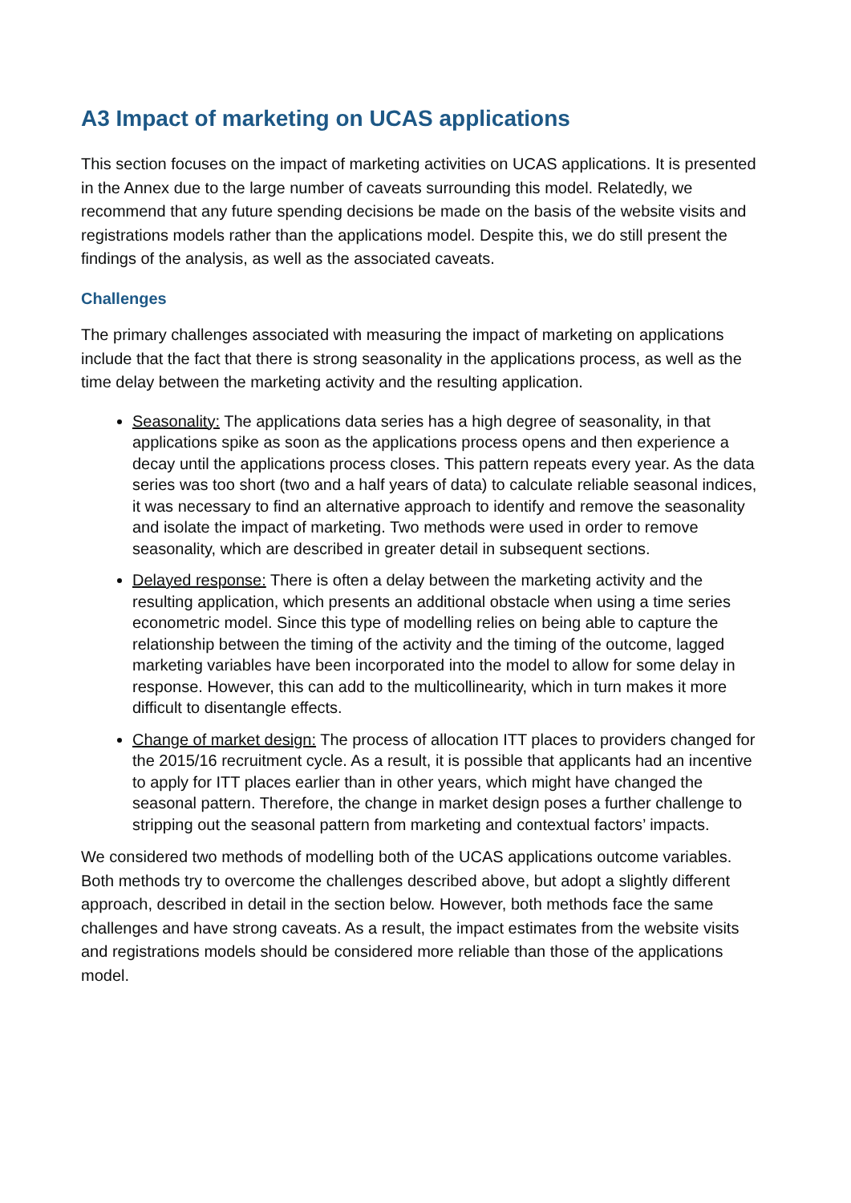A3 Impact of marketing on UCAS applications
This section focuses on the impact of marketing activities on UCAS applications. It is presented in the Annex due to the large number of caveats surrounding this model. Relatedly, we recommend that any future spending decisions be made on the basis of the website visits and registrations models rather than the applications model. Despite this, we do still present the findings of the analysis, as well as the associated caveats.
Challenges
The primary challenges associated with measuring the impact of marketing on applications include that the fact that there is strong seasonality in the applications process, as well as the time delay between the marketing activity and the resulting application.
Seasonality: The applications data series has a high degree of seasonality, in that applications spike as soon as the applications process opens and then experience a decay until the applications process closes. This pattern repeats every year. As the data series was too short (two and a half years of data) to calculate reliable seasonal indices, it was necessary to find an alternative approach to identify and remove the seasonality and isolate the impact of marketing. Two methods were used in order to remove seasonality, which are described in greater detail in subsequent sections.
Delayed response: There is often a delay between the marketing activity and the resulting application, which presents an additional obstacle when using a time series econometric model. Since this type of modelling relies on being able to capture the relationship between the timing of the activity and the timing of the outcome, lagged marketing variables have been incorporated into the model to allow for some delay in response. However, this can add to the multicollinearity, which in turn makes it more difficult to disentangle effects.
Change of market design: The process of allocation ITT places to providers changed for the 2015/16 recruitment cycle. As a result, it is possible that applicants had an incentive to apply for ITT places earlier than in other years, which might have changed the seasonal pattern. Therefore, the change in market design poses a further challenge to stripping out the seasonal pattern from marketing and contextual factors’ impacts.
We considered two methods of modelling both of the UCAS applications outcome variables. Both methods try to overcome the challenges described above, but adopt a slightly different approach, described in detail in the section below. However, both methods face the same challenges and have strong caveats. As a result, the impact estimates from the website visits and registrations models should be considered more reliable than those of the applications model.